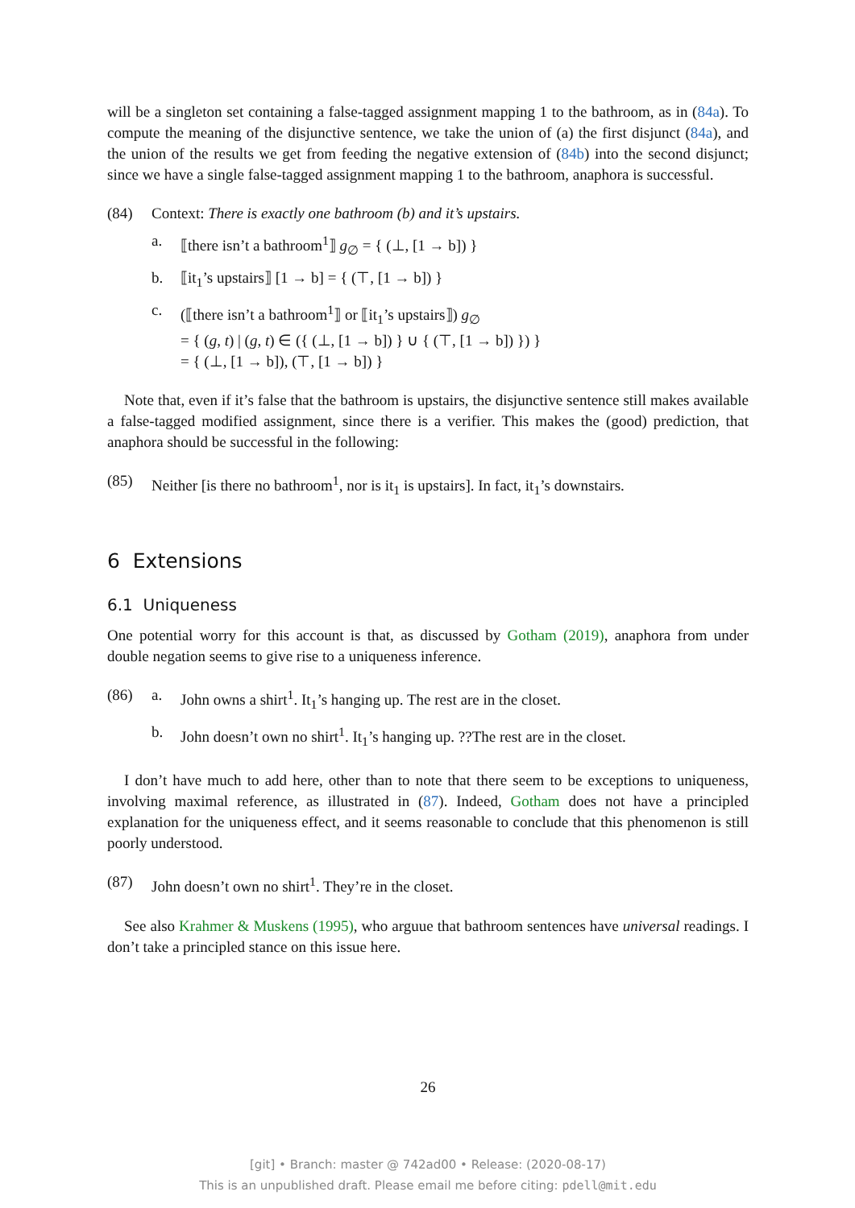will be a singleton set containing a false-tagged assignment mapping 1 to the bathroom, as in (84a). To compute the meaning of the disjunctive sentence, we take the union of (a) the first disjunct (84a), and the union of the results we get from feeding the negative extension of (84b) into the second disjunct; since we have a single false-tagged assignment mapping 1 to the bathroom, anaphora is successful.
(84) Context: There is exactly one bathroom (b) and it’s upstairs.
a. ⟦there isn’t a bathroom<sup>1</sup>⟧ g<sub>∅</sub> = { (⊥, [1 → b]) }
b. ⟦it<sub>1</sub>’s upstairs⟧ [1 → b] = { (⊤, [1 → b]) }
c. (⟦there isn’t a bathroom<sup>1</sup>⟧ or ⟦it<sub>1</sub>’s upstairs⟧) g<sub>∅</sub>
= { (g, t) | (g, t) ∈ ({ (⊥, [1 → b]) } ∪ { (⊤, [1 → b]) }) }
= { (⊥, [1 → b]), (⊤, [1 → b]) }
Note that, even if it’s false that the bathroom is upstairs, the disjunctive sentence still makes available a false-tagged modified assignment, since there is a verifier. This makes the (good) prediction, that anaphora should be successful in the following:
(85) Neither [is there no bathroom<sup>1</sup>, nor is it<sub>1</sub> is upstairs]. In fact, it<sub>1</sub>’s downstairs.
6 Extensions
6.1 Uniqueness
One potential worry for this account is that, as discussed by Gotham (2019), anaphora from under double negation seems to give rise to a uniqueness inference.
(86) a. John owns a shirt<sup>1</sup>. It<sub>1</sub>’s hanging up. The rest are in the closet.
b. John doesn’t own no shirt<sup>1</sup>. It<sub>1</sub>’s hanging up. ??The rest are in the closet.
I don’t have much to add here, other than to note that there seem to be exceptions to uniqueness, involving maximal reference, as illustrated in (87). Indeed, Gotham does not have a principled explanation for the uniqueness effect, and it seems reasonable to conclude that this phenomenon is still poorly understood.
(87) John doesn’t own no shirt<sup>1</sup>. They’re in the closet.
See also Krahmer & Muskens (1995), who arguue that bathroom sentences have universal readings. I don’t take a principled stance on this issue here.
26
[git] • Branch: master @ 742ad00 • Release: (2020-08-17)
This is an unpublished draft. Please email me before citing: pdell@mit.edu